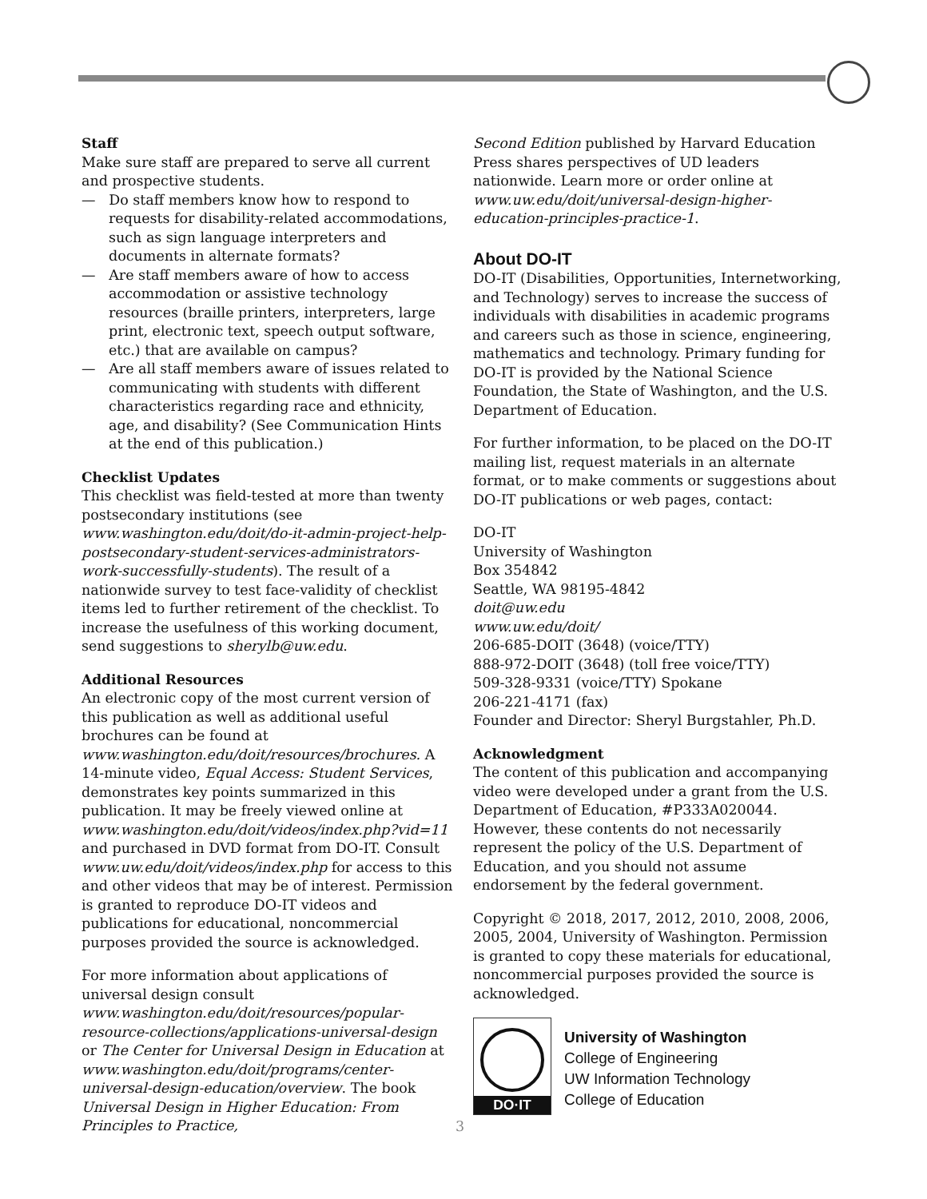Staff
Make sure staff are prepared to serve all current and prospective students.
— Do staff members know how to respond to requests for disability-related accommodations, such as sign language interpreters and documents in alternate formats?
— Are staff members aware of how to access accommodation or assistive technology resources (braille printers, interpreters, large print, electronic text, speech output software, etc.) that are available on campus?
— Are all staff members aware of issues related to communicating with students with different characteristics regarding race and ethnicity, age, and disability? (See Communication Hints at the end of this publication.)
Checklist Updates
This checklist was field-tested at more than twenty postsecondary institutions (see www.washington.edu/doit/do-it-admin-project-help-postsecondary-student-services-administrators-work-successfully-students). The result of a nationwide survey to test face-validity of checklist items led to further retirement of the checklist. To increase the usefulness of this working document, send suggestions to sherylb@uw.edu.
Additional Resources
An electronic copy of the most current version of this publication as well as additional useful brochures can be found at www.washington.edu/doit/resources/brochures. A 14-minute video, Equal Access: Student Services, demonstrates key points summarized in this publication. It may be freely viewed online at www.washington.edu/doit/videos/index.php?vid=11 and purchased in DVD format from DO-IT. Consult www.uw.edu/doit/videos/index.php for access to this and other videos that may be of interest. Permission is granted to reproduce DO-IT videos and publications for educational, noncommercial purposes provided the source is acknowledged.
For more information about applications of universal design consult www.washington.edu/doit/resources/popular-resource-collections/applications-universal-design or The Center for Universal Design in Education at www.washington.edu/doit/programs/center-universal-design-education/overview. The book Universal Design in Higher Education: From Principles to Practice,
Second Edition published by Harvard Education Press shares perspectives of UD leaders nationwide. Learn more or order online at www.uw.edu/doit/universal-design-higher-education-principles-practice-1.
About DO-IT
DO-IT (Disabilities, Opportunities, Internetworking, and Technology) serves to increase the success of individuals with disabilities in academic programs and careers such as those in science, engineering, mathematics and technology. Primary funding for DO-IT is provided by the National Science Foundation, the State of Washington, and the U.S. Department of Education.
For further information, to be placed on the DO-IT mailing list, request materials in an alternate format, or to make comments or suggestions about DO-IT publications or web pages, contact:
DO-IT
University of Washington
Box 354842
Seattle, WA 98195-4842
doit@uw.edu
www.uw.edu/doit/
206-685-DOIT (3648) (voice/TTY)
888-972-DOIT (3648) (toll free voice/TTY)
509-328-9331 (voice/TTY) Spokane
206-221-4171 (fax)
Founder and Director: Sheryl Burgstahler, Ph.D.
Acknowledgment
The content of this publication and accompanying video were developed under a grant from the U.S. Department of Education, #P333A020044. However, these contents do not necessarily represent the policy of the U.S. Department of Education, and you should not assume endorsement by the federal government.
Copyright © 2018, 2017, 2012, 2010, 2008, 2006, 2005, 2004, University of Washington. Permission is granted to copy these materials for educational, noncommercial purposes provided the source is acknowledged.
DO·IT
University of Washington
College of Engineering
UW Information Technology
College of Education
3